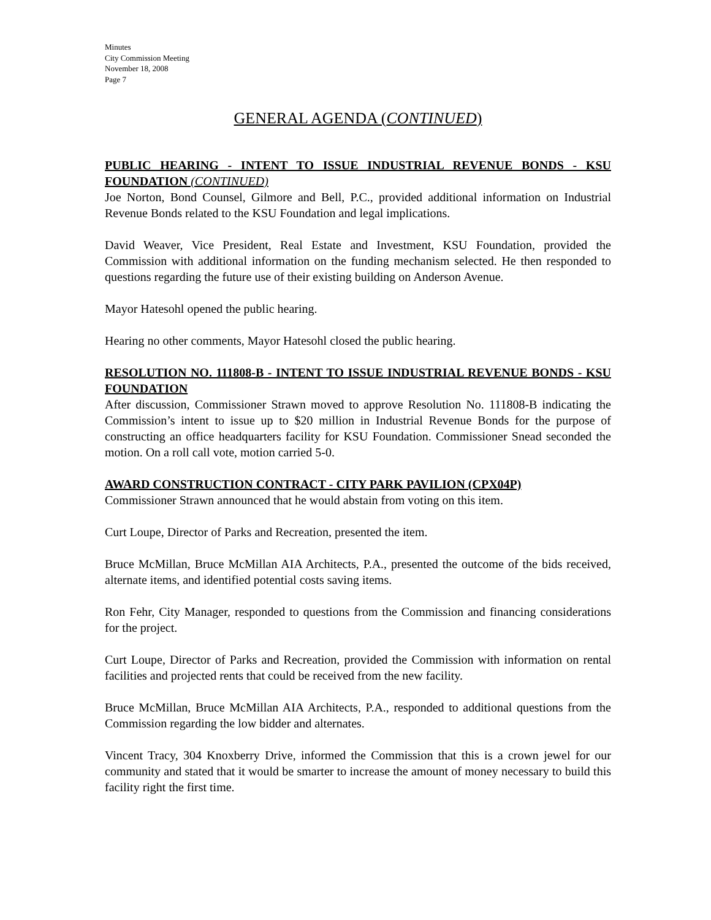Minutes
City Commission Meeting
November 18, 2008
Page 7
GENERAL AGENDA (CONTINUED)
PUBLIC HEARING - INTENT TO ISSUE INDUSTRIAL REVENUE BONDS - KSU FOUNDATION (CONTINUED)
Joe Norton, Bond Counsel, Gilmore and Bell, P.C., provided additional information on Industrial Revenue Bonds related to the KSU Foundation and legal implications.
David Weaver, Vice President, Real Estate and Investment, KSU Foundation, provided the Commission with additional information on the funding mechanism selected. He then responded to questions regarding the future use of their existing building on Anderson Avenue.
Mayor Hatesohl opened the public hearing.
Hearing no other comments, Mayor Hatesohl closed the public hearing.
RESOLUTION NO. 111808-B - INTENT TO ISSUE INDUSTRIAL REVENUE BONDS - KSU FOUNDATION
After discussion, Commissioner Strawn moved to approve Resolution No. 111808-B indicating the Commission’s intent to issue up to $20 million in Industrial Revenue Bonds for the purpose of constructing an office headquarters facility for KSU Foundation. Commissioner Snead seconded the motion. On a roll call vote, motion carried 5-0.
AWARD CONSTRUCTION CONTRACT - CITY PARK PAVILION (CPX04P)
Commissioner Strawn announced that he would abstain from voting on this item.
Curt Loupe, Director of Parks and Recreation, presented the item.
Bruce McMillan, Bruce McMillan AIA Architects, P.A., presented the outcome of the bids received, alternate items, and identified potential costs saving items.
Ron Fehr, City Manager, responded to questions from the Commission and financing considerations for the project.
Curt Loupe, Director of Parks and Recreation, provided the Commission with information on rental facilities and projected rents that could be received from the new facility.
Bruce McMillan, Bruce McMillan AIA Architects, P.A., responded to additional questions from the Commission regarding the low bidder and alternates.
Vincent Tracy, 304 Knoxberry Drive, informed the Commission that this is a crown jewel for our community and stated that it would be smarter to increase the amount of money necessary to build this facility right the first time.